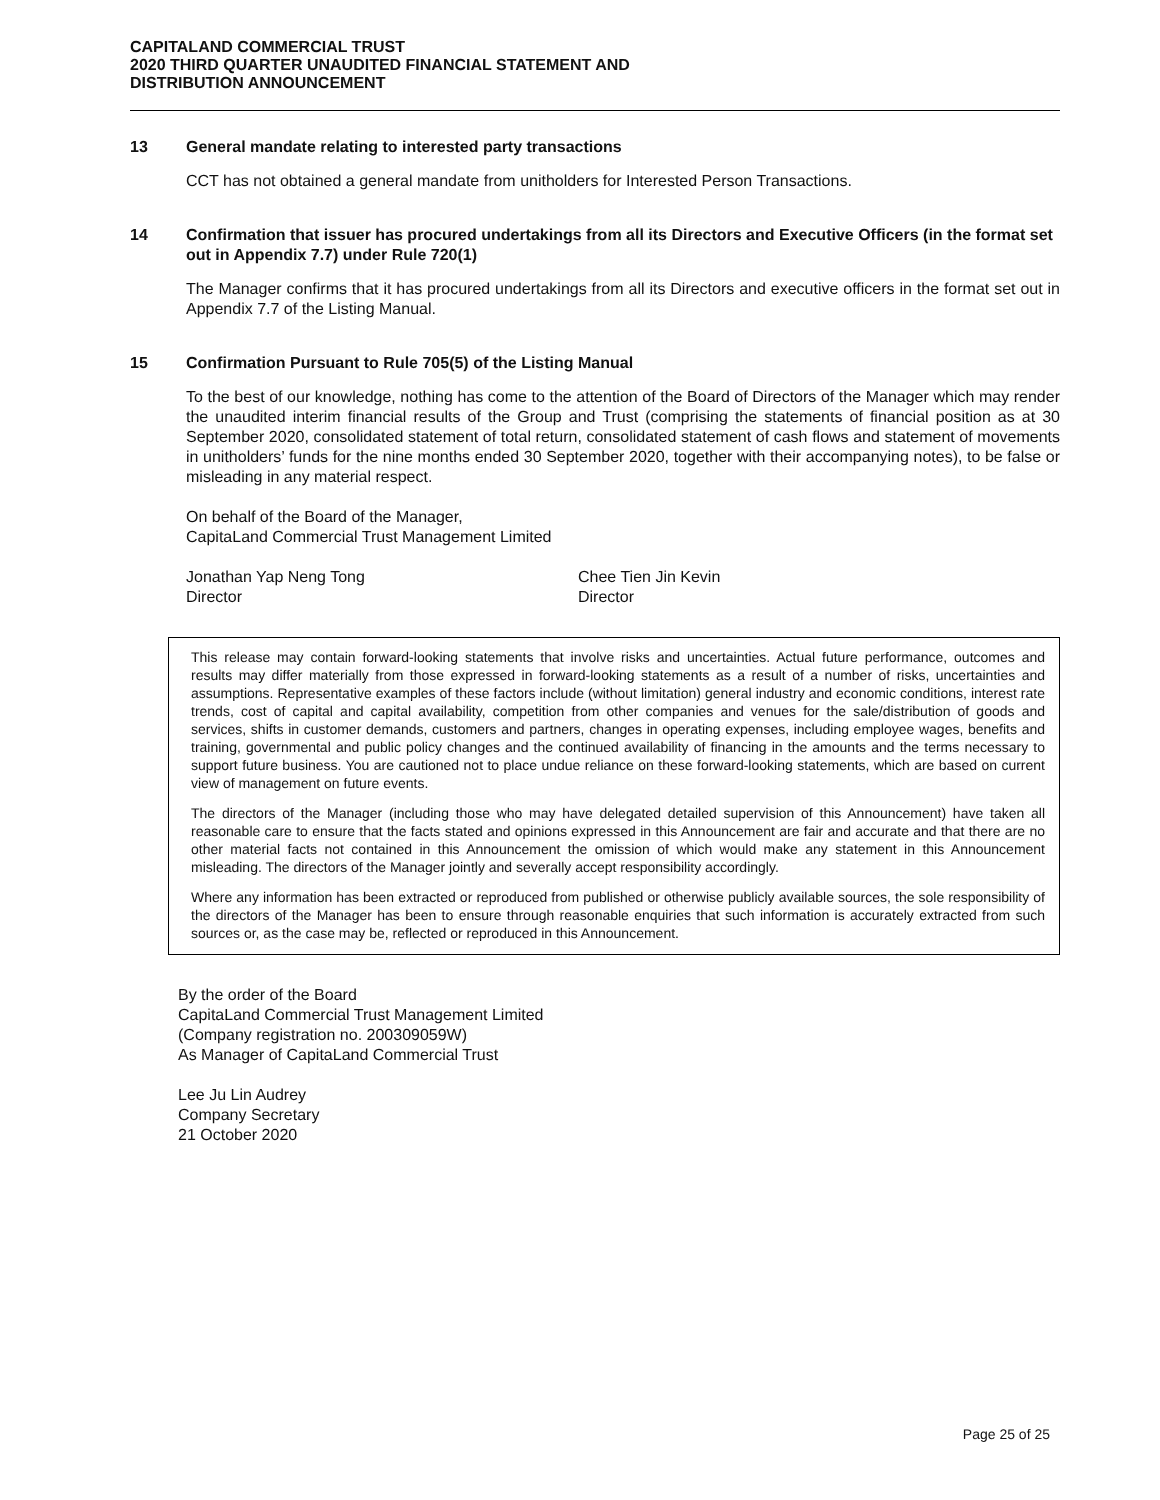CAPITALAND COMMERCIAL TRUST
2020 THIRD QUARTER UNAUDITED FINANCIAL STATEMENT AND
DISTRIBUTION ANNOUNCEMENT
13 General mandate relating to interested party transactions
CCT has not obtained a general mandate from unitholders for Interested Person Transactions.
14 Confirmation that issuer has procured undertakings from all its Directors and Executive Officers (in the format set out in Appendix 7.7) under Rule 720(1)
The Manager confirms that it has procured undertakings from all its Directors and executive officers in the format set out in Appendix 7.7 of the Listing Manual.
15 Confirmation Pursuant to Rule 705(5) of the Listing Manual
To the best of our knowledge, nothing has come to the attention of the Board of Directors of the Manager which may render the unaudited interim financial results of the Group and Trust (comprising the statements of financial position as at 30 September 2020, consolidated statement of total return, consolidated statement of cash flows and statement of movements in unitholders’ funds for the nine months ended 30 September 2020, together with their accompanying notes), to be false or misleading in any material respect.
On behalf of the Board of the Manager,
CapitaLand Commercial Trust Management Limited
Jonathan Yap Neng Tong
Director
Chee Tien Jin Kevin
Director
This release may contain forward-looking statements that involve risks and uncertainties. Actual future performance, outcomes and results may differ materially from those expressed in forward-looking statements as a result of a number of risks, uncertainties and assumptions. Representative examples of these factors include (without limitation) general industry and economic conditions, interest rate trends, cost of capital and capital availability, competition from other companies and venues for the sale/distribution of goods and services, shifts in customer demands, customers and partners, changes in operating expenses, including employee wages, benefits and training, governmental and public policy changes and the continued availability of financing in the amounts and the terms necessary to support future business. You are cautioned not to place undue reliance on these forward-looking statements, which are based on current view of management on future events.
The directors of the Manager (including those who may have delegated detailed supervision of this Announcement) have taken all reasonable care to ensure that the facts stated and opinions expressed in this Announcement are fair and accurate and that there are no other material facts not contained in this Announcement the omission of which would make any statement in this Announcement misleading. The directors of the Manager jointly and severally accept responsibility accordingly.
Where any information has been extracted or reproduced from published or otherwise publicly available sources, the sole responsibility of the directors of the Manager has been to ensure through reasonable enquiries that such information is accurately extracted from such sources or, as the case may be, reflected or reproduced in this Announcement.
By the order of the Board
CapitaLand Commercial Trust Management Limited
(Company registration no. 200309059W)
As Manager of CapitaLand Commercial Trust
Lee Ju Lin Audrey
Company Secretary
21 October 2020
Page 25 of 25